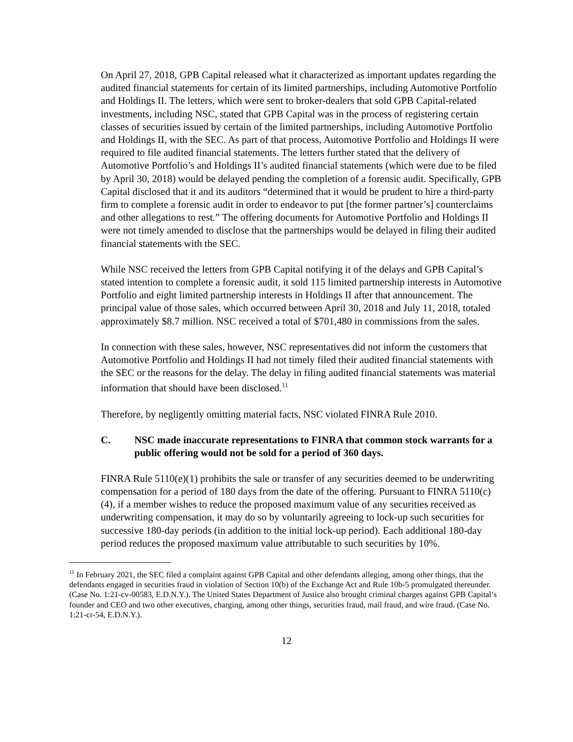On April 27, 2018, GPB Capital released what it characterized as important updates regarding the audited financial statements for certain of its limited partnerships, including Automotive Portfolio and Holdings II. The letters, which were sent to broker-dealers that sold GPB Capital-related investments, including NSC, stated that GPB Capital was in the process of registering certain classes of securities issued by certain of the limited partnerships, including Automotive Portfolio and Holdings II, with the SEC. As part of that process, Automotive Portfolio and Holdings II were required to file audited financial statements. The letters further stated that the delivery of Automotive Portfolio’s and Holdings II’s audited financial statements (which were due to be filed by April 30, 2018) would be delayed pending the completion of a forensic audit. Specifically, GPB Capital disclosed that it and its auditors “determined that it would be prudent to hire a third-party firm to complete a forensic audit in order to endeavor to put [the former partner’s] counterclaims and other allegations to rest.” The offering documents for Automotive Portfolio and Holdings II were not timely amended to disclose that the partnerships would be delayed in filing their audited financial statements with the SEC.
While NSC received the letters from GPB Capital notifying it of the delays and GPB Capital’s stated intention to complete a forensic audit, it sold 115 limited partnership interests in Automotive Portfolio and eight limited partnership interests in Holdings II after that announcement. The principal value of those sales, which occurred between April 30, 2018 and July 11, 2018, totaled approximately $8.7 million. NSC received a total of $701,480 in commissions from the sales.
In connection with these sales, however, NSC representatives did not inform the customers that Automotive Portfolio and Holdings II had not timely filed their audited financial statements with the SEC or the reasons for the delay. The delay in filing audited financial statements was material information that should have been disclosed.<sup>11</sup>
Therefore, by negligently omitting material facts, NSC violated FINRA Rule 2010.
C. NSC made inaccurate representations to FINRA that common stock warrants for a public offering would not be sold for a period of 360 days.
FINRA Rule 5110(e)(1) prohibits the sale or transfer of any securities deemed to be underwriting compensation for a period of 180 days from the date of the offering. Pursuant to FINRA 5110(c)(4), if a member wishes to reduce the proposed maximum value of any securities received as underwriting compensation, it may do so by voluntarily agreeing to lock-up such securities for successive 180-day periods (in addition to the initial lock-up period). Each additional 180-day period reduces the proposed maximum value attributable to such securities by 10%.
<sup>11</sup> In February 2021, the SEC filed a complaint against GPB Capital and other defendants alleging, among other things, that the defendants engaged in securities fraud in violation of Section 10(b) of the Exchange Act and Rule 10b-5 promulgated thereunder. (Case No. 1:21-cv-00583, E.D.N.Y.). The United States Department of Justice also brought criminal charges against GPB Capital’s founder and CEO and two other executives, charging, among other things, securities fraud, mail fraud, and wire fraud. (Case No. 1:21-cr-54, E.D.N.Y.).
12